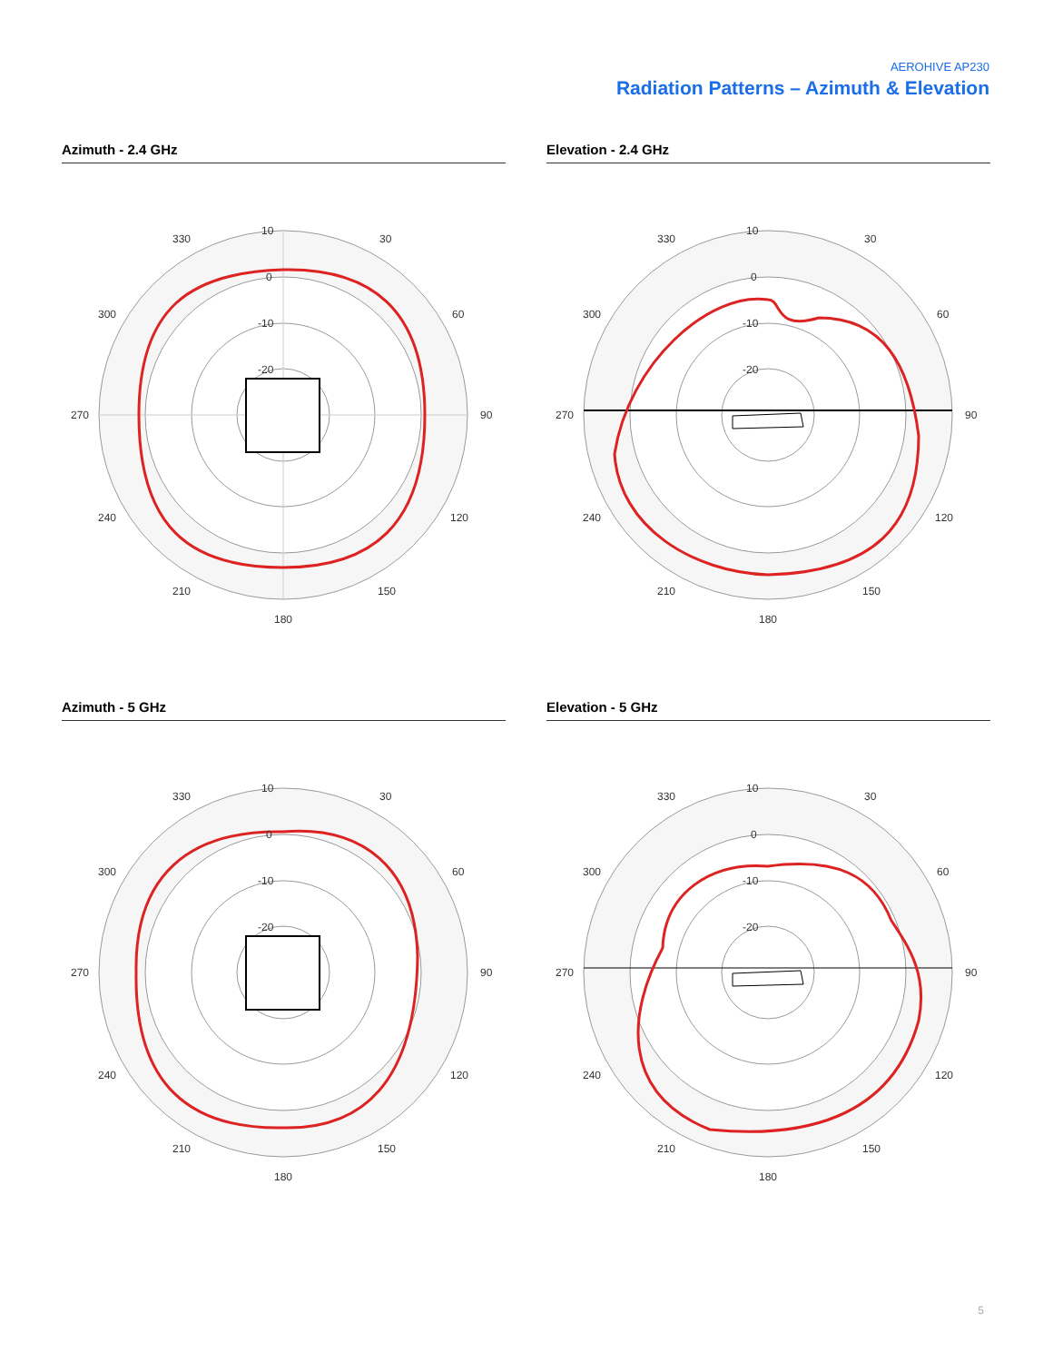AEROHIVE AP230
Radiation Patterns – Azimuth & Elevation
Azimuth - 2.4 GHz
10
0
-10
-20
330
30
300
60
270
90
240
120
210
150
180
Elevation - 2.4 GHz
10
0
-10
-20
330
30
300
60
270
90
240
120
210
150
180
Azimuth - 5 GHz
10
0
-10
-20
330
30
300
60
270
90
240
120
210
150
180
Elevation - 5 GHz
10
0
-10
-20
330
30
300
60
270
90
240
120
210
150
180
5